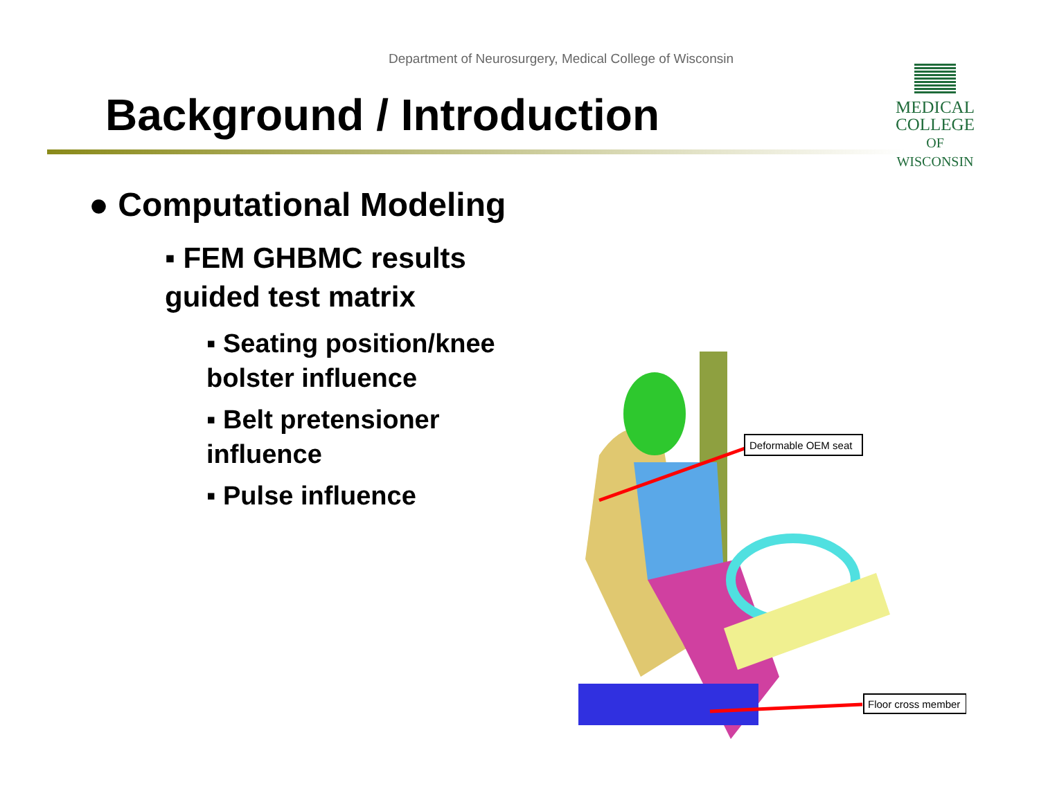Department of Neurosurgery, Medical College of Wisconsin
MEDICAL
COLLEGE
OF WISCONSIN
Background / Introduction
● Computational Modeling
▪ FEM GHBMC results guided test matrix
▪ Seating position/knee bolster influence
▪ Belt pretensioner influence
▪ Pulse influence
Deformable OEM seat
Floor cross member